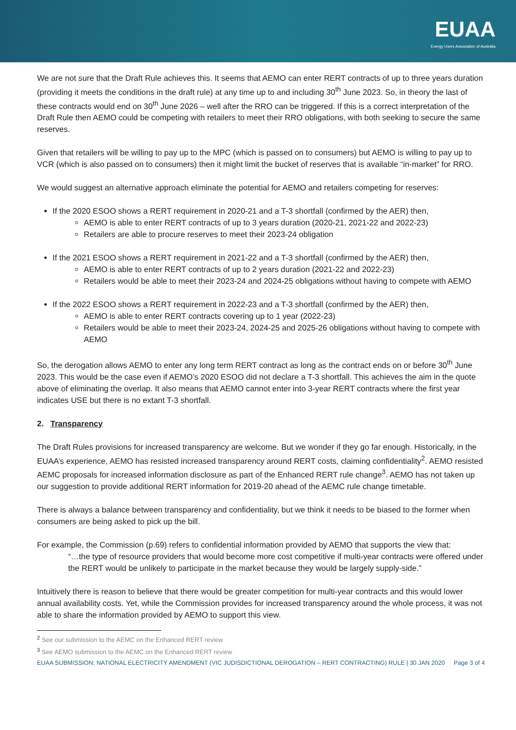EUAA
Energy Users Association of Australia
We are not sure that the Draft Rule achieves this. It seems that AEMO can enter RERT contracts of up to three years duration (providing it meets the conditions in the draft rule) at any time up to and including 30<sup>th</sup> June 2023. So, in theory the last of these contracts would end on 30<sup>th</sup> June 2026 – well after the RRO can be triggered. If this is a correct interpretation of the Draft Rule then AEMO could be competing with retailers to meet their RRO obligations, with both seeking to secure the same reserves.
Given that retailers will be willing to pay up to the MPC (which is passed on to consumers) but AEMO is willing to pay up to VCR (which is also passed on to consumers) then it might limit the bucket of reserves that is available “in-market” for RRO.
We would suggest an alternative approach eliminate the potential for AEMO and retailers competing for reserves:
If the 2020 ESOO shows a RERT requirement in 2020-21 and a T-3 shortfall (confirmed by the AER) then,
AEMO is able to enter RERT contracts of up to 3 years duration (2020-21, 2021-22 and 2022-23)
Retailers are able to procure reserves to meet their 2023-24 obligation
If the 2021 ESOO shows a RERT requirement in 2021-22 and a T-3 shortfall (confirmed by the AER) then,
AEMO is able to enter RERT contracts of up to 2 years duration (2021-22 and 2022-23)
Retailers would be able to meet their 2023-24 and 2024-25 obligations without having to compete with AEMO
If the 2022 ESOO shows a RERT requirement in 2022-23 and a T-3 shortfall (confirmed by the AER) then,
AEMO is able to enter RERT contracts covering up to 1 year (2022-23)
Retailers would be able to meet their 2023-24, 2024-25 and 2025-26 obligations without having to compete with AEMO
So, the derogation allows AEMO to enter any long term RERT contract as long as the contract ends on or before 30<sup>th</sup> June 2023. This would be the case even if AEMO’s 2020 ESOO did not declare a T-3 shortfall. This achieves the aim in the quote above of eliminating the overlap. It also means that AEMO cannot enter into 3-year RERT contracts where the first year indicates USE but there is no extant T-3 shortfall.
2. Transparency
The Draft Rules provisions for increased transparency are welcome. But we wonder if they go far enough. Historically, in the EUAA’s experience, AEMO has resisted increased transparency around RERT costs, claiming confidentiality<sup>2</sup>. AEMO resisted AEMC proposals for increased information disclosure as part of the Enhanced RERT rule change<sup>3</sup>. AEMO has not taken up our suggestion to provide additional RERT information for 2019-20 ahead of the AEMC rule change timetable.
There is always a balance between transparency and confidentiality, but we think it needs to be biased to the former when consumers are being asked to pick up the bill.
For example, the Commission (p.69) refers to confidential information provided by AEMO that supports the view that:
“…the type of resource providers that would become more cost competitive if multi-year contracts were offered under the RERT would be unlikely to participate in the market because they would be largely supply-side.”
Intuitively there is reason to believe that there would be greater competition for multi-year contracts and this would lower annual availability costs. Yet, while the Commission provides for increased transparency around the whole process, it was not able to share the information provided by AEMO to support this view.
<sup>2</sup> See our submission to the AEMC on the Enhanced RERT review
<sup>3</sup> See AEMO submission to the AEMC on the Enhanced RERT review
EUAA SUBMISSION: NATIONAL ELECTRICITY AMENDMENT (VIC JUDISDICTIONAL DEROGATION – RERT CONTRACTING) RULE | 30 JAN 2020 Page 3 of 4